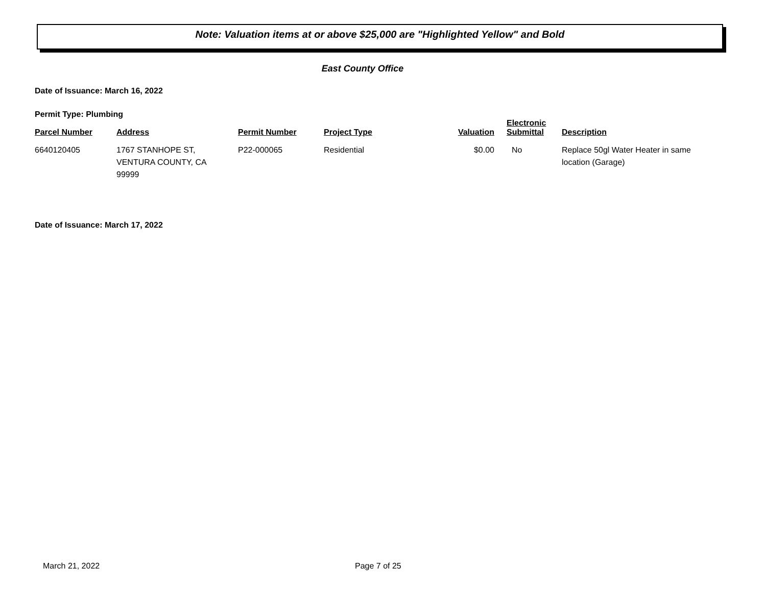Note: Valuation items at or above $25,000 are "Highlighted Yellow" and Bold
East County Office
Date of Issuance: March 16, 2022
Permit Type: Plumbing
| Parcel Number | Address | Permit Number | Project Type | Valuation | Electronic Submittal | Description |
| --- | --- | --- | --- | --- | --- | --- |
| 6640120405 | 1767 STANHOPE ST, VENTURA COUNTY, CA 99999 | P22-000065 | Residential | $0.00 | No | Replace 50gl Water Heater in same location (Garage) |
Date of Issuance: March 17, 2022
March 21, 2022 Page 7 of 25